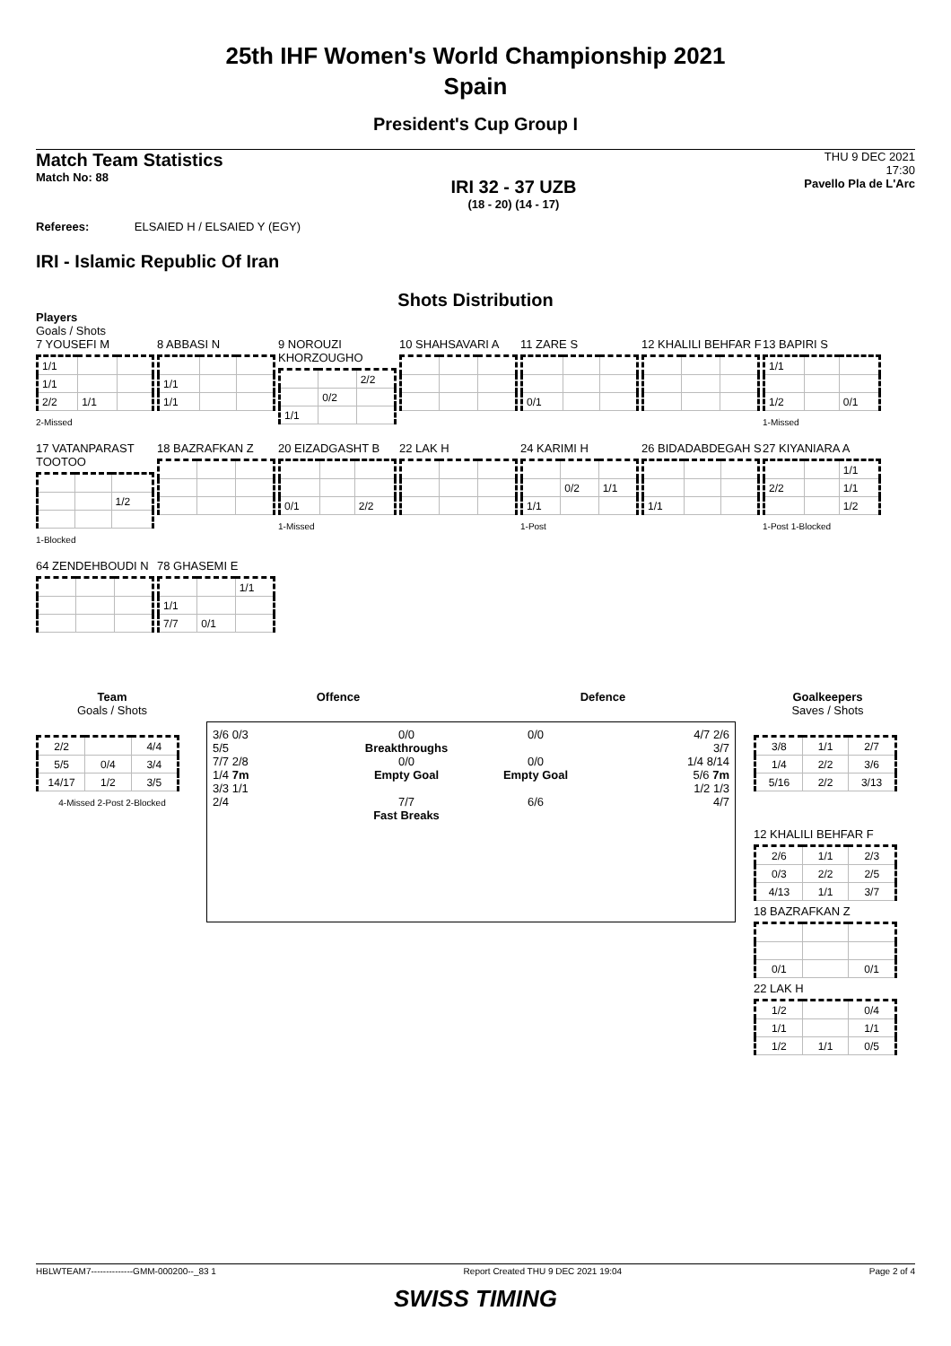25th IHF Women's World Championship 2021
Spain
President's Cup Group I
Match Team Statistics
Match No: 88
IRI 32 - 37 UZB
(18 - 20) (14 - 17)
THU 9 DEC 2021
17:30
Pavello Pla de L'Arc
Referees: ELSAIED H / ELSAIED Y (EGY)
IRI - Islamic Republic Of Iran
Shots Distribution
Players
Goals / Shots
7 YOUSEFI M
| 1/1 | | |
| 1/1 | | |
| 2/2 | 1/1 | |
2-Missed
8 ABBASI N
| 1/1 | | |
| 1/1 | | |
9 NOROUZI KHORZOUGHO
| | | 2/2 |
| | 0/2 | |
| 1/1 | | |
10 SHAHSAVARI A
11 ZARE S
| 0/1 | | |
12 KHALILI BEHFAR F
13 BAPIRI S
| 1/1 | | |
| 1/2 | | 0/1 |
1-Missed
17 VATANPARAST TOOTOO
| | | 1/2 |
1-Blocked
18 BAZRAFKAN Z
20 EIZADGASHT B
| 0/1 | | 2/2 |
1-Missed
22 LAK H
24 KARIMI H
| | 0/2 | 1/1 |
| 1/1 | | |
1-Post
26 BIDADABDEGAH S
| 1/1 | | |
27 KIYANIARA A
| | | 1/1 |
| 2/2 | | 1/1 |
| | | 1/2 |
1-Post 1-Blocked
64 ZENDEHBOUDI N
78 GHASEMI E
| | | 1/1 |
| 1/1 | | |
| 7/7 | 0/1 | |
Team
Goals / Shots
| 2/2 | | 4/4 |
| 5/5 | 0/4 | 3/4 |
| 14/17 | 1/2 | 3/5 |
4-Missed 2-Post 2-Blocked
Offence Defence
3/6 0/3
5/5
7/7 2/8
1/4 7m
3/3 1/1
2/4
0/0
Breakthroughs
0/0
Empty Goal
7/7
Fast Breaks
0/0
0/0
Empty Goal
6/6
4/7 2/6
3/7
1/4 8/14
5/6 7m
1/2 1/3
4/7
Goalkeepers
Saves / Shots
| 3/8 | 1/1 | 2/7 |
| 1/4 | 2/2 | 3/6 |
| 5/16 | 2/2 | 3/13 |
12 KHALILI BEHFAR F
| 2/6 | 1/1 | 2/3 |
| 0/3 | 2/2 | 2/5 |
| 4/13 | 1/1 | 3/7 |
18 BAZRAFKAN Z
| 0/1 | | 0/1 |
22 LAK H
| 1/2 | | 0/4 |
| 1/1 | | 1/1 |
| 1/2 | 1/1 | 0/5 |
HBLWTEAM7--------------GMM-000200--_83 1 Report Created THU 9 DEC 2021 19:04 Page 2 of 4
SWISS TIMING